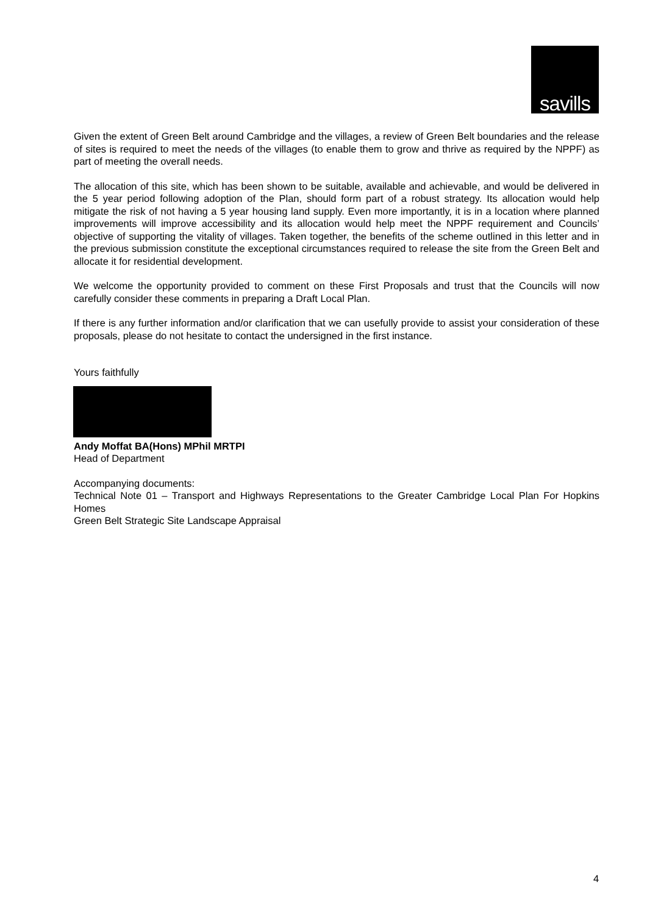savills
Given the extent of Green Belt around Cambridge and the villages, a review of Green Belt boundaries and the release of sites is required to meet the needs of the villages (to enable them to grow and thrive as required by the NPPF) as part of meeting the overall needs.
The allocation of this site, which has been shown to be suitable, available and achievable, and would be delivered in the 5 year period following adoption of the Plan, should form part of a robust strategy. Its allocation would help mitigate the risk of not having a 5 year housing land supply. Even more importantly, it is in a location where planned improvements will improve accessibility and its allocation would help meet the NPPF requirement and Councils’ objective of supporting the vitality of villages. Taken together, the benefits of the scheme outlined in this letter and in the previous submission constitute the exceptional circumstances required to release the site from the Green Belt and allocate it for residential development.
We welcome the opportunity provided to comment on these First Proposals and trust that the Councils will now carefully consider these comments in preparing a Draft Local Plan.
If there is any further information and/or clarification that we can usefully provide to assist your consideration of these proposals, please do not hesitate to contact the undersigned in the first instance.
Yours faithfully
Andy Moffat BA(Hons) MPhil MRTPI
Head of Department
Accompanying documents:
Technical Note 01 – Transport and Highways Representations to the Greater Cambridge Local Plan For Hopkins Homes
Green Belt Strategic Site Landscape Appraisal
4